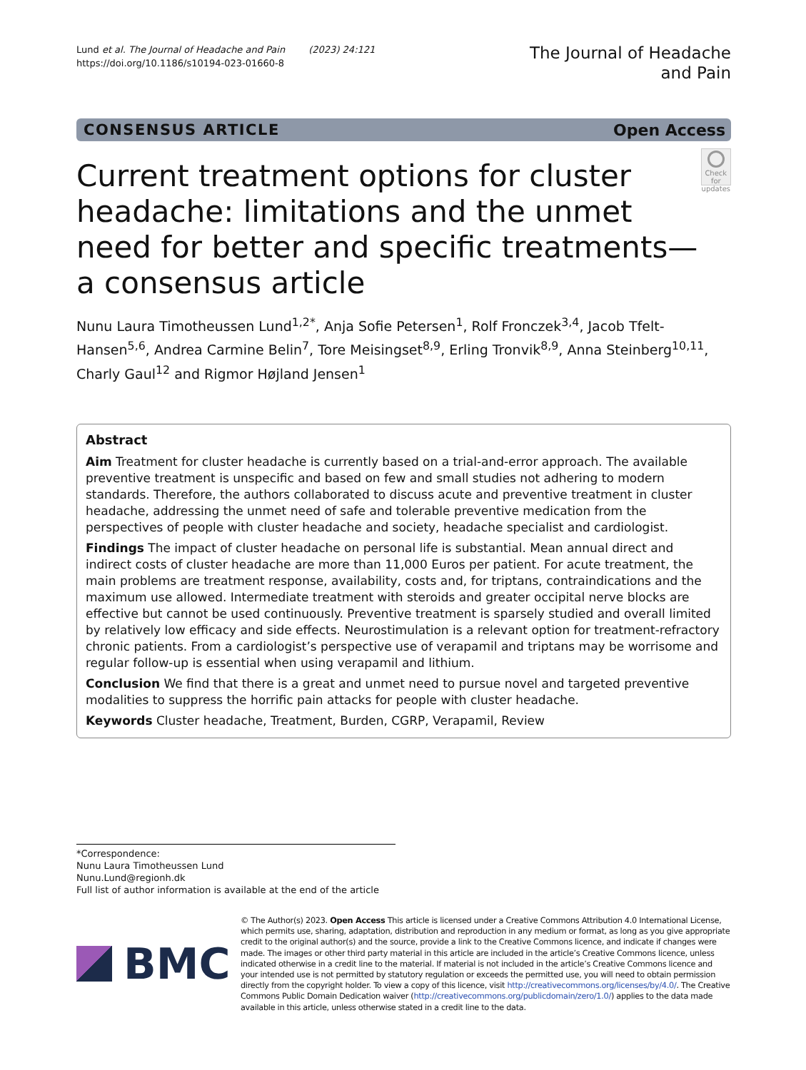Lund et al. The Journal of Headache and Pain (2023) 24:121
https://doi.org/10.1186/s10194-023-01660-8
The Journal of Headache
and Pain
CONSENSUS ARTICLE Open Access
Current treatment options for cluster headache: limitations and the unmet need for better and specific treatments—a consensus article
Check for updates
Nunu Laura Timotheussen Lund<sup>1,2*</sup>, Anja Sofie Petersen<sup>1</sup>, Rolf Fronczek<sup>3,4</sup>, Jacob Tfelt-Hansen<sup>5,6</sup>, Andrea Carmine Belin<sup>7</sup>, Tore Meisingset<sup>8,9</sup>, Erling Tronvik<sup>8,9</sup>, Anna Steinberg<sup>10,11</sup>, Charly Gaul<sup>12</sup> and Rigmor Højland Jensen<sup>1</sup>
Abstract
Aim Treatment for cluster headache is currently based on a trial-and-error approach. The available preventive treatment is unspecific and based on few and small studies not adhering to modern standards. Therefore, the authors collaborated to discuss acute and preventive treatment in cluster headache, addressing the unmet need of safe and tolerable preventive medication from the perspectives of people with cluster headache and society, headache specialist and cardiologist.
Findings The impact of cluster headache on personal life is substantial. Mean annual direct and indirect costs of cluster headache are more than 11,000 Euros per patient. For acute treatment, the main problems are treatment response, availability, costs and, for triptans, contraindications and the maximum use allowed. Intermediate treatment with steroids and greater occipital nerve blocks are effective but cannot be used continuously. Preventive treatment is sparsely studied and overall limited by relatively low efficacy and side effects. Neurostimulation is a relevant option for treatment-refractory chronic patients. From a cardiologist’s perspective use of verapamil and triptans may be worrisome and regular follow-up is essential when using verapamil and lithium.
Conclusion We find that there is a great and unmet need to pursue novel and targeted preventive modalities to suppress the horrific pain attacks for people with cluster headache.
Keywords Cluster headache, Treatment, Burden, CGRP, Verapamil, Review
*Correspondence:
Nunu Laura Timotheussen Lund
Nunu.Lund@regionh.dk
Full list of author information is available at the end of the article
BMC
© The Author(s) 2023. Open Access This article is licensed under a Creative Commons Attribution 4.0 International License, which permits use, sharing, adaptation, distribution and reproduction in any medium or format, as long as you give appropriate credit to the original author(s) and the source, provide a link to the Creative Commons licence, and indicate if changes were made. The images or other third party material in this article are included in the article’s Creative Commons licence, unless indicated otherwise in a credit line to the material. If material is not included in the article’s Creative Commons licence and your intended use is not permitted by statutory regulation or exceeds the permitted use, you will need to obtain permission directly from the copyright holder. To view a copy of this licence, visit http://creativecommons.org/licenses/by/4.0/. The Creative Commons Public Domain Dedication waiver (http://creativecommons.org/publicdomain/zero/1.0/) applies to the data made available in this article, unless otherwise stated in a credit line to the data.